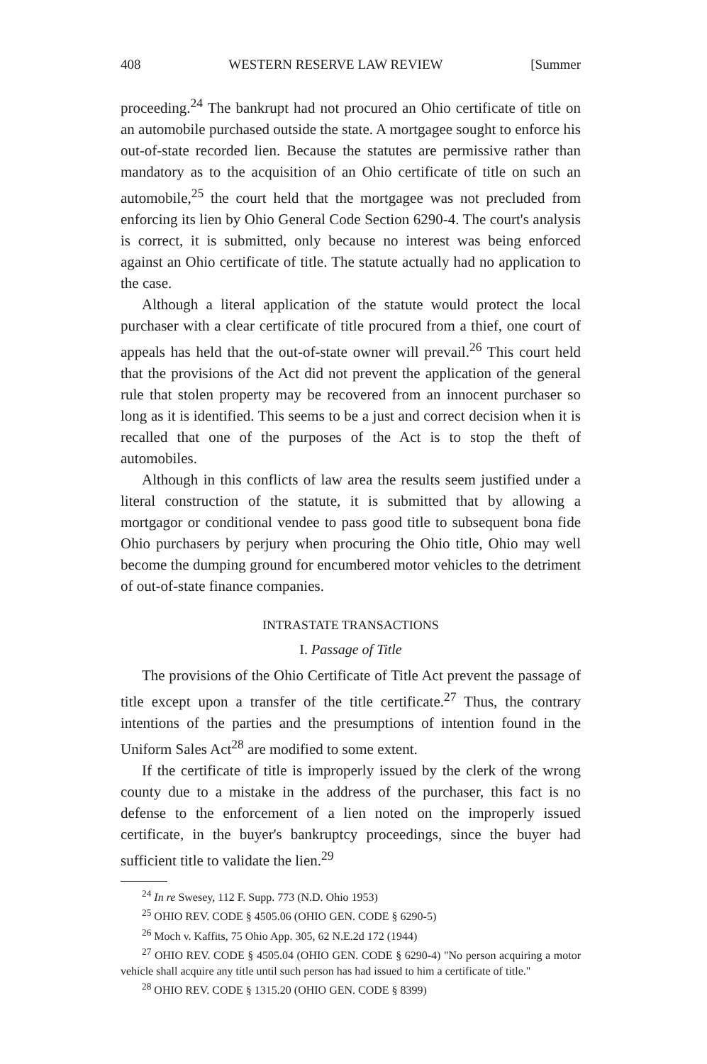408 WESTERN RESERVE LAW REVIEW [Summer
proceeding.<sup>24</sup> The bankrupt had not procured an Ohio certificate of title on an automobile purchased outside the state. A mortgagee sought to enforce his out-of-state recorded lien. Because the statutes are permissive rather than mandatory as to the acquisition of an Ohio certificate of title on such an automobile,<sup>25</sup> the court held that the mortgagee was not precluded from enforcing its lien by Ohio General Code Section 6290-4. The court's analysis is correct, it is submitted, only because no interest was being enforced against an Ohio certificate of title. The statute actually had no application to the case.
Although a literal application of the statute would protect the local purchaser with a clear certificate of title procured from a thief, one court of appeals has held that the out-of-state owner will prevail.<sup>26</sup> This court held that the provisions of the Act did not prevent the application of the general rule that stolen property may be recovered from an innocent purchaser so long as it is identified. This seems to be a just and correct decision when it is recalled that one of the purposes of the Act is to stop the theft of automobiles.
Although in this conflicts of law area the results seem justified under a literal construction of the statute, it is submitted that by allowing a mortgagor or conditional vendee to pass good title to subsequent bona fide Ohio purchasers by perjury when procuring the Ohio title, Ohio may well become the dumping ground for encumbered motor vehicles to the detriment of out-of-state finance companies.
INTRASTATE TRANSACTIONS
I. Passage of Title
The provisions of the Ohio Certificate of Title Act prevent the passage of title except upon a transfer of the title certificate.<sup>27</sup> Thus, the contrary intentions of the parties and the presumptions of intention found in the Uniform Sales Act<sup>28</sup> are modified to some extent.
If the certificate of title is improperly issued by the clerk of the wrong county due to a mistake in the address of the purchaser, this fact is no defense to the enforcement of a lien noted on the improperly issued certificate, in the buyer's bankruptcy proceedings, since the buyer had sufficient title to validate the lien.<sup>29</sup>
<sup>24</sup> In re Swesey, 112 F. Supp. 773 (N.D. Ohio 1953)
<sup>25</sup> OHIO REV. CODE § 4505.06 (OHIO GEN. CODE § 6290-5)
<sup>26</sup> Moch v. Kaffits, 75 Ohio App. 305, 62 N.E.2d 172 (1944)
<sup>27</sup> OHIO REV. CODE § 4505.04 (OHIO GEN. CODE § 6290-4) "No person acquiring a motor vehicle shall acquire any title until such person has had issued to him a certificate of title."
<sup>28</sup> OHIO REV. CODE § 1315.20 (OHIO GEN. CODE § 8399)